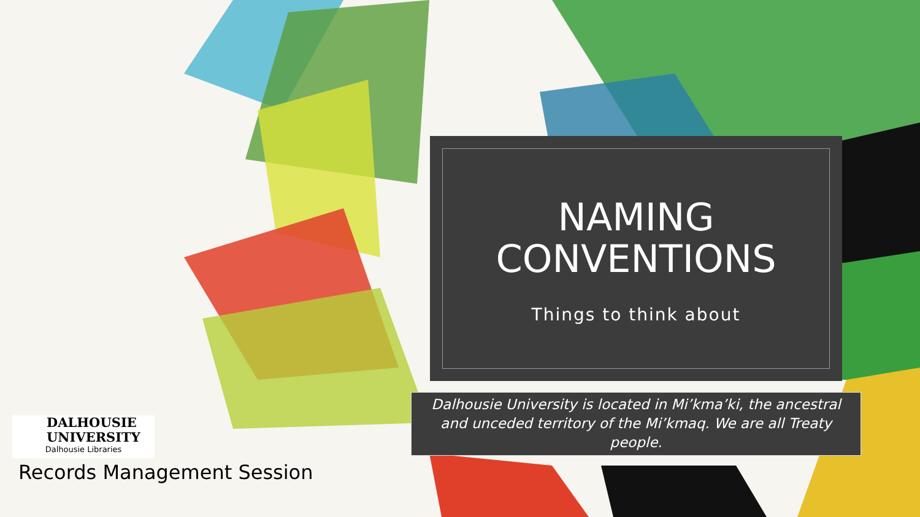NAMING
CONVENTIONS
Things to think about
Dalhousie University is located in Mi’kma’ki, the ancestral and unceded territory of the Mi’kmaq. We are all Treaty people.
DALHOUSIE
UNIVERSITY
Dalhousie Libraries
Records Management Session